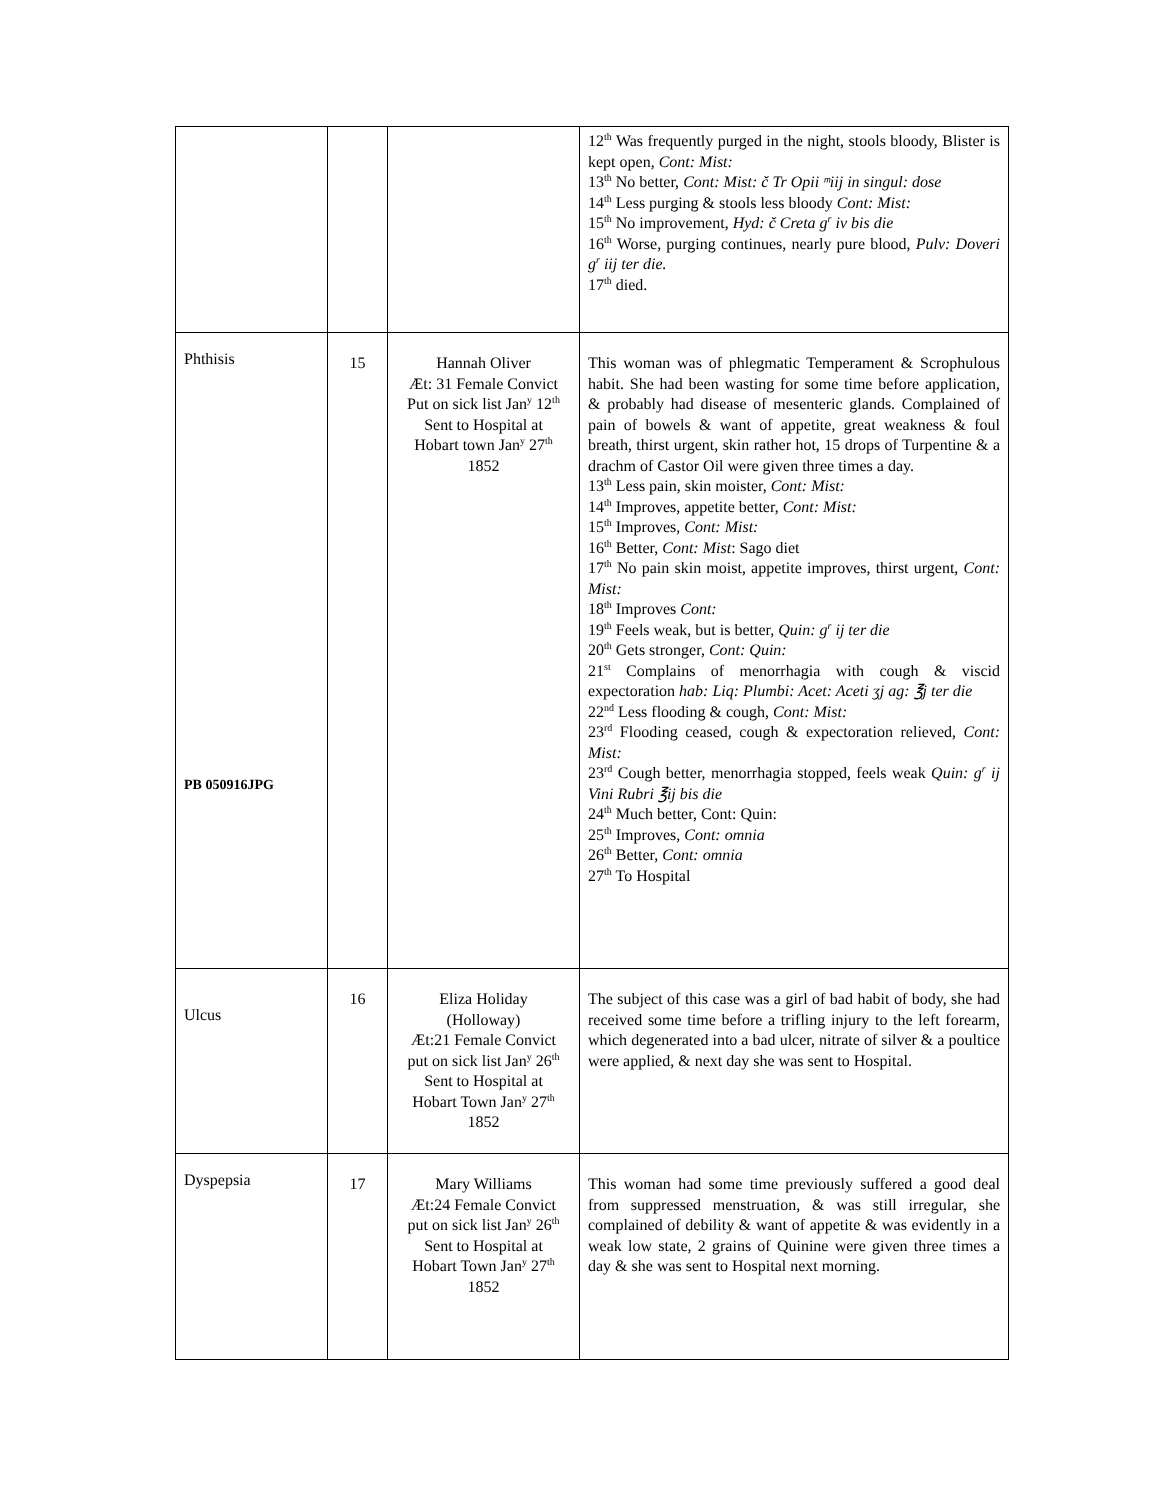| | | | 12<sup>th</sup> Was frequently purged in the night, stools bloody, Blister is kept open, Cont: Mist: 13<sup>th</sup> No better, Cont: Mist: č Tr Opii ᵐiij in singul: dose 14<sup>th</sup> Less purging & stools less bloody Cont: Mist: 15<sup>th</sup> No improvement, Hyd: č Creta g<sup>r</sup> iv bis die 16<sup>th</sup> Worse, purging continues, nearly pure blood, Pulv: Doveri g<sup>r</sup> iij ter die. 17<sup>th</sup> died. |
| Phthisis PB 050916JPG | 15 | Hannah Oliver Æt: 31 Female Convict Put on sick list Jan<sup>y</sup> 12<sup>th</sup> Sent to Hospital at Hobart town Jan<sup>y</sup> 27<sup>th</sup> 1852 | This woman was of phlegmatic Temperament & Scrophulous habit. She had been wasting for some time before application, & probably had disease of mesenteric glands. Complained of pain of bowels & want of appetite, great weakness & foul breath, thirst urgent, skin rather hot, 15 drops of Turpentine & a drachm of Castor Oil were given three times a day. 13<sup>th</sup> Less pain, skin moister, Cont: Mist: 14<sup>th</sup> Improves, appetite better, Cont: Mist: 15<sup>th</sup> Improves, Cont: Mist: 16<sup>th</sup> Better, Cont: Mist : Sago diet 17<sup>th</sup> No pain skin moist, appetite improves, thirst urgent, Cont: Mist: 18<sup>th</sup> Improves Cont: 19<sup>th</sup> Feels weak, but is better, Quin: g<sup>r</sup> ij ter die 20<sup>th</sup> Gets stronger, Cont: Quin: 21<sup>st</sup> Complains of menorrhagia with cough & viscid expectoration hab: Liq: Plumbi: Acet: Aceti ʒj ag: ℥j ter die 22<sup>nd</sup> Less flooding & cough, Cont: Mist: 23<sup>rd</sup> Flooding ceased, cough & expectoration relieved, Cont: Mist: 23<sup>rd</sup> Cough better, menorrhagia stopped, feels weak Quin: g<sup>r</sup> ij Vini Rubri ℥ij bis die 24<sup>th</sup> Much better, Cont: Quin: 25<sup>th</sup> Improves, Cont: omnia 26<sup>th</sup> Better, Cont: omnia 27<sup>th</sup> To Hospital |
| Ulcus | 16 | Eliza Holiday (Holloway) Æt:21 Female Convict put on sick list Jan<sup>y</sup> 26<sup>th</sup> Sent to Hospital at Hobart Town Jan<sup>y</sup> 27<sup>th</sup> 1852 | The subject of this case was a girl of bad habit of body, she had received some time before a trifling injury to the left forearm, which degenerated into a bad ulcer, nitrate of silver & a poultice were applied, & next day she was sent to Hospital. |
| Dyspepsia | 17 | Mary Williams Æt:24 Female Convict put on sick list Jan<sup>y</sup> 26<sup>th</sup> Sent to Hospital at Hobart Town Jan<sup>y</sup> 27<sup>th</sup> 1852 | This woman had some time previously suffered a good deal from suppressed menstruation, & was still irregular, she complained of debility & want of appetite & was evidently in a weak low state, 2 grains of Quinine were given three times a day & she was sent to Hospital next morning. |